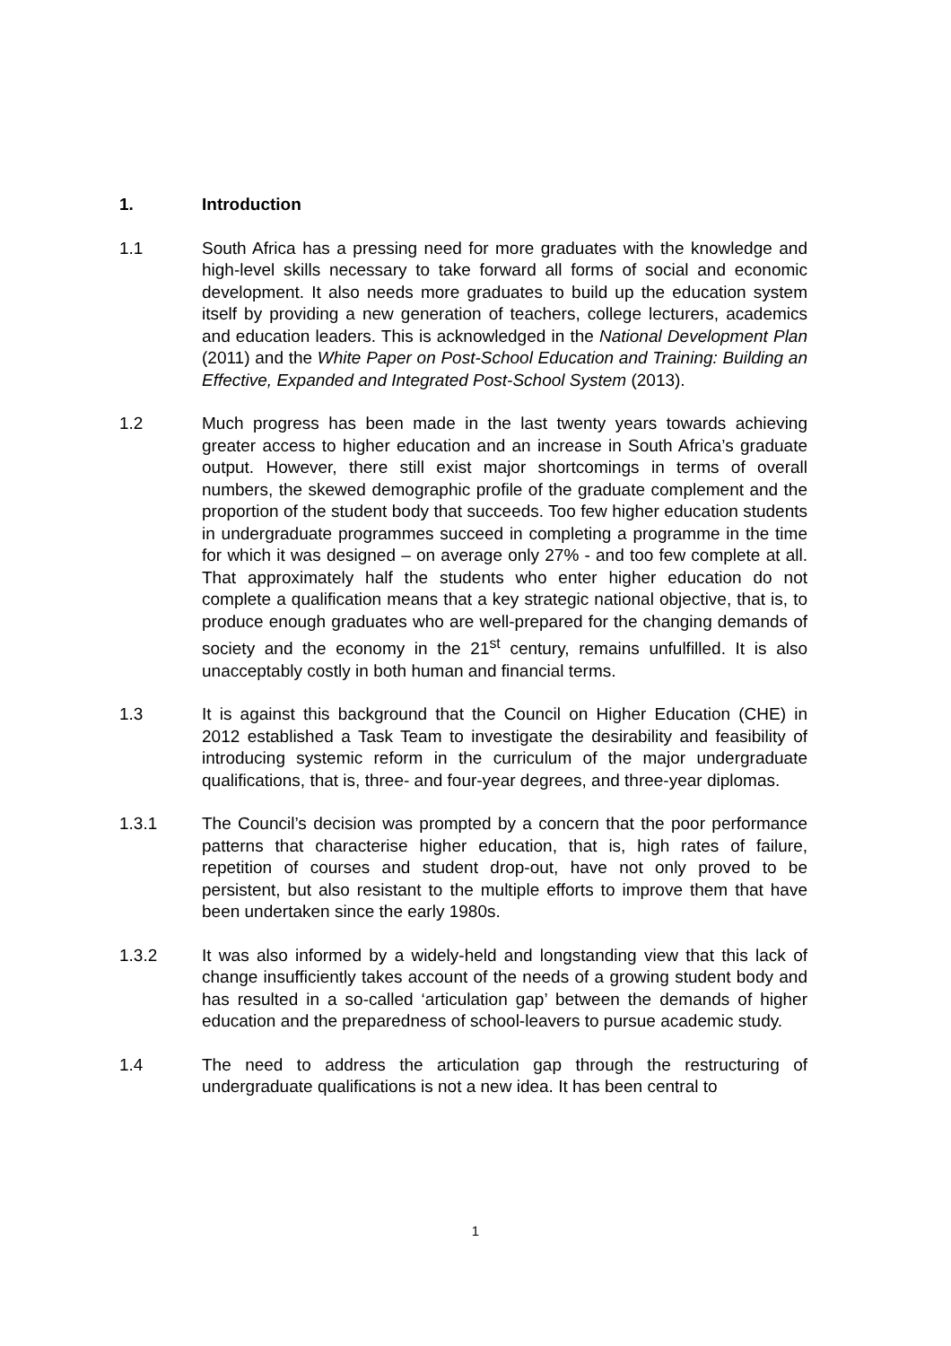1. Introduction
1.1 South Africa has a pressing need for more graduates with the knowledge and high-level skills necessary to take forward all forms of social and economic development. It also needs more graduates to build up the education system itself by providing a new generation of teachers, college lecturers, academics and education leaders. This is acknowledged in the National Development Plan (2011) and the White Paper on Post-School Education and Training: Building an Effective, Expanded and Integrated Post-School System (2013).
1.2 Much progress has been made in the last twenty years towards achieving greater access to higher education and an increase in South Africa’s graduate output. However, there still exist major shortcomings in terms of overall numbers, the skewed demographic profile of the graduate complement and the proportion of the student body that succeeds. Too few higher education students in undergraduate programmes succeed in completing a programme in the time for which it was designed – on average only 27% - and too few complete at all. That approximately half the students who enter higher education do not complete a qualification means that a key strategic national objective, that is, to produce enough graduates who are well-prepared for the changing demands of society and the economy in the 21<sup>st</sup> century, remains unfulfilled. It is also unacceptably costly in both human and financial terms.
1.3 It is against this background that the Council on Higher Education (CHE) in 2012 established a Task Team to investigate the desirability and feasibility of introducing systemic reform in the curriculum of the major undergraduate qualifications, that is, three- and four-year degrees, and three-year diplomas.
1.3.1 The Council’s decision was prompted by a concern that the poor performance patterns that characterise higher education, that is, high rates of failure, repetition of courses and student drop-out, have not only proved to be persistent, but also resistant to the multiple efforts to improve them that have been undertaken since the early 1980s.
1.3.2 It was also informed by a widely-held and longstanding view that this lack of change insufficiently takes account of the needs of a growing student body and has resulted in a so-called ‘articulation gap’ between the demands of higher education and the preparedness of school-leavers to pursue academic study.
1.4 The need to address the articulation gap through the restructuring of undergraduate qualifications is not a new idea. It has been central to
1